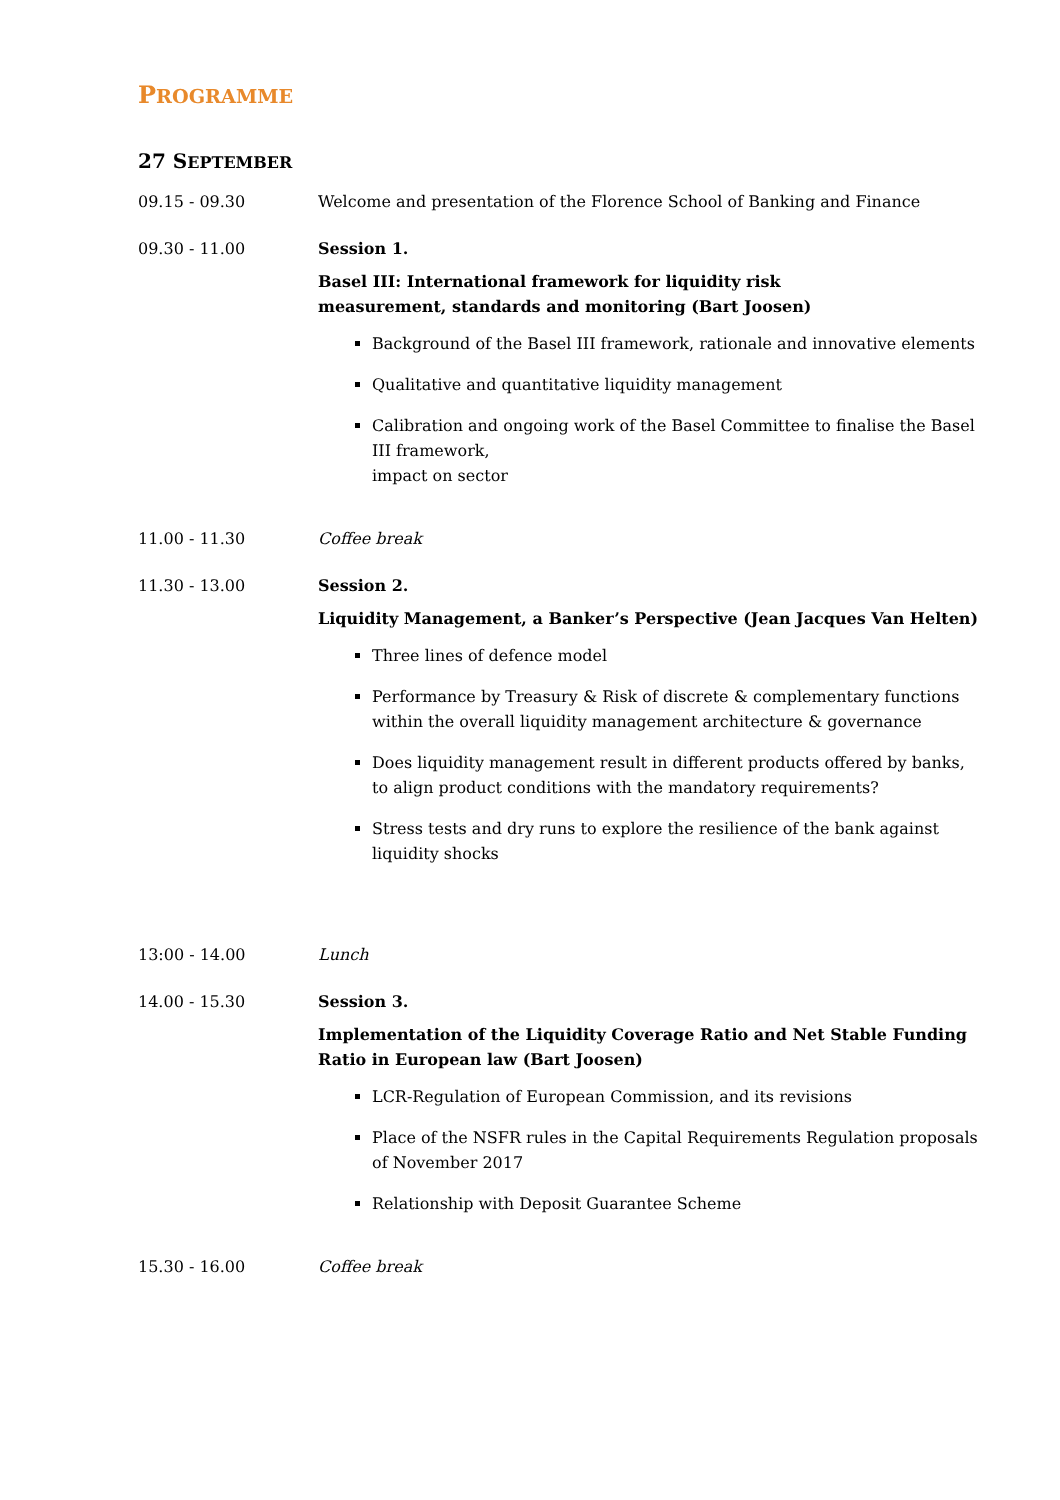PROGRAMME
27 SEPTEMBER
09.15 - 09.30 Welcome and presentation of the Florence School of Banking and Finance
09.30 - 11.00 Session 1.
Basel III: International framework for liquidity risk
measurement, standards and monitoring (Bart Joosen)
Background of the Basel III framework, rationale and innovative elements
Qualitative and quantitative liquidity management
Calibration and ongoing work of the Basel Committee to finalise the Basel III framework,
impact on sector
11.00 - 11.30 Coffee break
11.30 - 13.00 Session 2.
Liquidity Management, a Banker’s Perspective (Jean Jacques Van Helten)
Three lines of defence model
Performance by Treasury & Risk of discrete & complementary functions within the overall liquidity management architecture & governance
Does liquidity management result in different products offered by banks, to align product conditions with the mandatory requirements?
Stress tests and dry runs to explore the resilience of the bank against liquidity shocks
13:00 - 14.00 Lunch
14.00 - 15.30 Session 3.
Implementation of the Liquidity Coverage Ratio and Net Stable Funding Ratio in European law (Bart Joosen)
LCR-Regulation of European Commission, and its revisions
Place of the NSFR rules in the Capital Requirements Regulation proposals of November 2017
Relationship with Deposit Guarantee Scheme
15.30 - 16.00 Coffee break